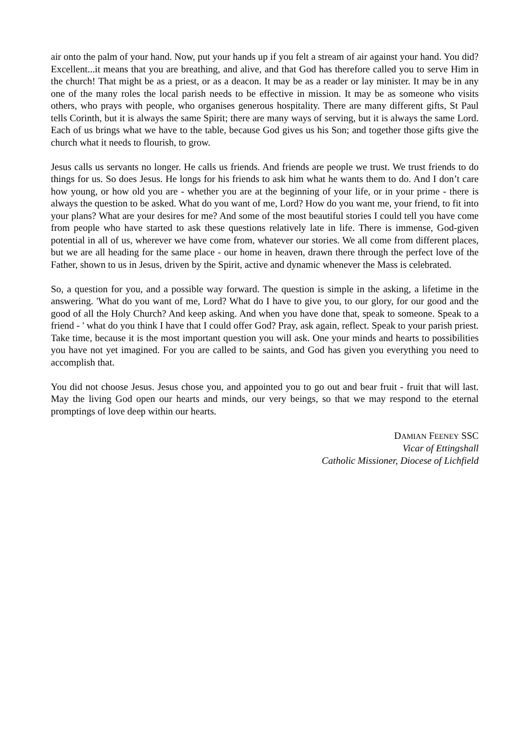air onto the palm of your hand. Now, put your hands up if you felt a stream of air against your hand. You did? Excellent...it means that you are breathing, and alive, and that God has therefore called you to serve Him in the church! That might be as a priest, or as a deacon. It may be as a reader or lay minister. It may be in any one of the many roles the local parish needs to be effective in mission. It may be as someone who visits others, who prays with people, who organises generous hospitality. There are many different gifts, St Paul tells Corinth, but it is always the same Spirit; there are many ways of serving, but it is always the same Lord. Each of us brings what we have to the table, because God gives us his Son; and together those gifts give the church what it needs to flourish, to grow.
Jesus calls us servants no longer. He calls us friends. And friends are people we trust. We trust friends to do things for us. So does Jesus. He longs for his friends to ask him what he wants them to do. And I don’t care how young, or how old you are - whether you are at the beginning of your life, or in your prime - there is always the question to be asked. What do you want of me, Lord? How do you want me, your friend, to fit into your plans? What are your desires for me? And some of the most beautiful stories I could tell you have come from people who have started to ask these questions relatively late in life. There is immense, God-given potential in all of us, wherever we have come from, whatever our stories. We all come from different places, but we are all heading for the same place - our home in heaven, drawn there through the perfect love of the Father, shown to us in Jesus, driven by the Spirit, active and dynamic whenever the Mass is celebrated.
So, a question for you, and a possible way forward. The question is simple in the asking, a lifetime in the answering. 'What do you want of me, Lord? What do I have to give you, to our glory, for our good and the good of all the Holy Church? And keep asking. And when you have done that, speak to someone. Speak to a friend - ' what do you think I have that I could offer God? Pray, ask again, reflect. Speak to your parish priest. Take time, because it is the most important question you will ask. One your minds and hearts to possibilities you have not yet imagined. For you are called to be saints, and God has given you everything you need to accomplish that.
You did not choose Jesus. Jesus chose you, and appointed you to go out and bear fruit - fruit that will last. May the living God open our hearts and minds, our very beings, so that we may respond to the eternal promptings of love deep within our hearts.
DAMIAN FEENEY SSC
Vicar of Ettingshall
Catholic Missioner, Diocese of Lichfield